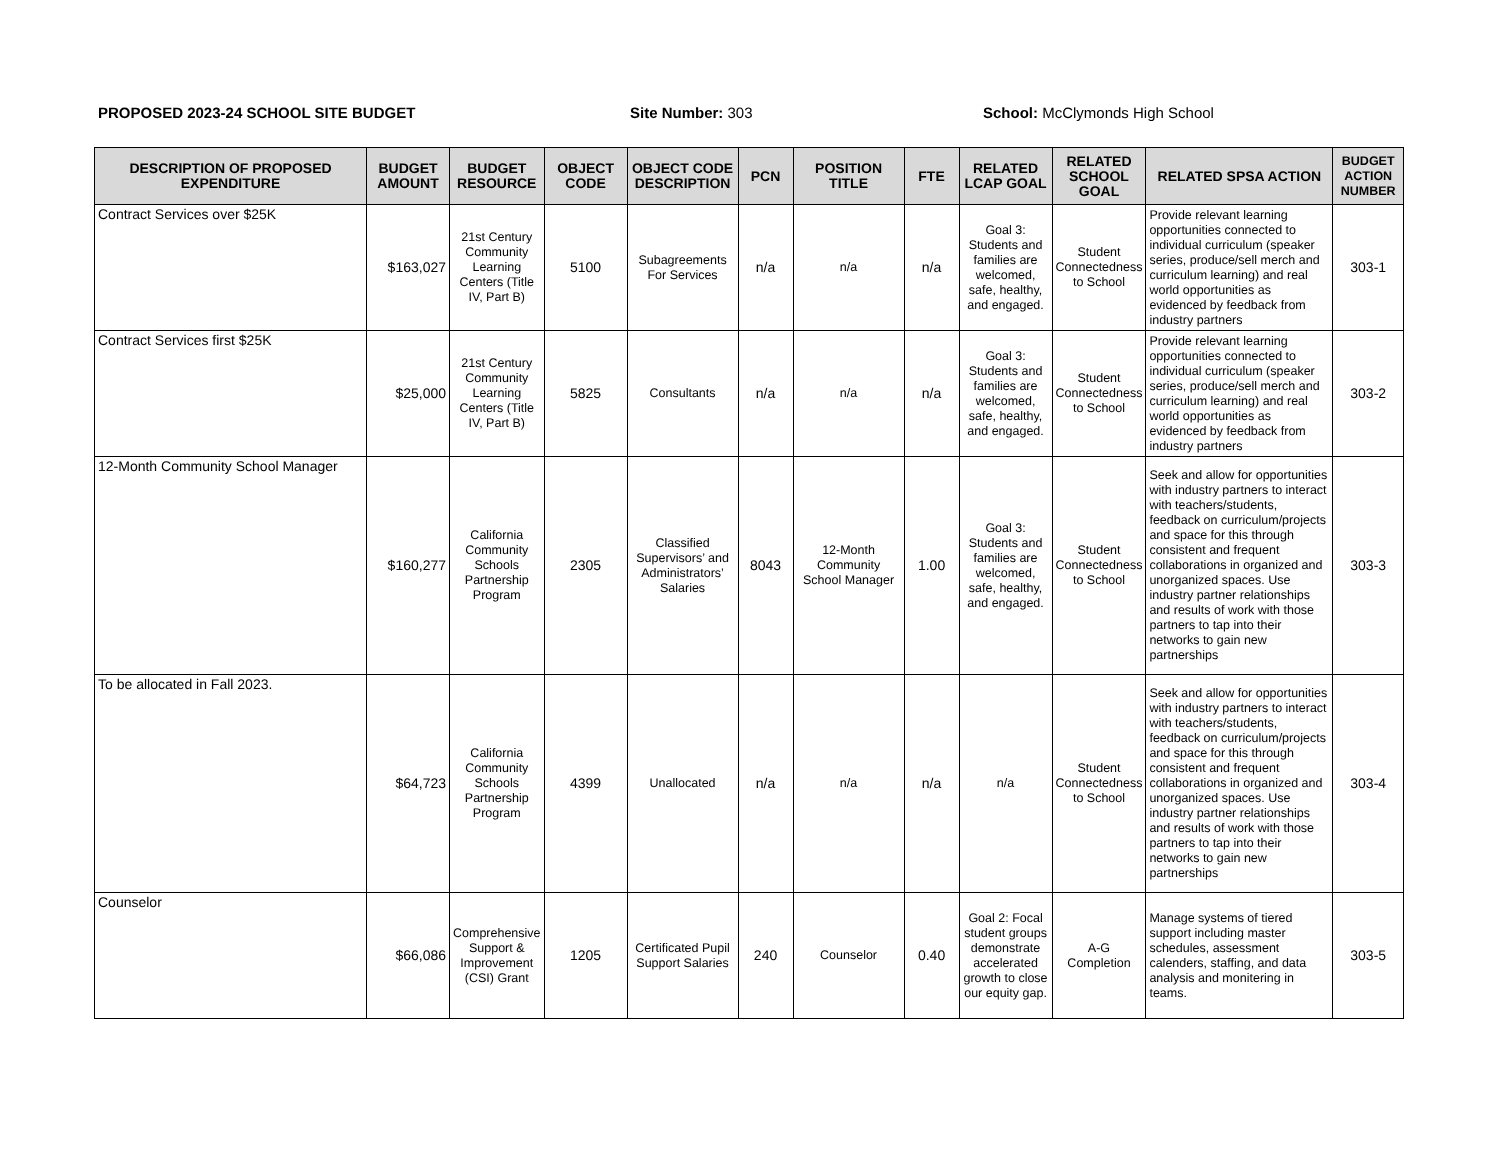PROPOSED 2023-24 SCHOOL SITE BUDGET Site Number: 303 School: McClymonds High School
| DESCRIPTION OF PROPOSED EXPENDITURE | BUDGET AMOUNT | BUDGET RESOURCE | OBJECT CODE | OBJECT CODE DESCRIPTION | PCN | POSITION TITLE | FTE | RELATED LCAP GOAL | RELATED SCHOOL GOAL | RELATED SPSA ACTION | BUDGET ACTION NUMBER |
| --- | --- | --- | --- | --- | --- | --- | --- | --- | --- | --- | --- |
| Contract Services over $25K | $163,027 | 21st Century Community Learning Centers (Title IV, Part B) | 5100 | Subagreements For Services | n/a | n/a | n/a | Goal 3: Students and families are welcomed, safe, healthy, and engaged. | Student Connectedness to School | Provide relevant learning opportunities connected to individual curriculum (speaker series, produce/sell merch and curriculum learning) and real world opportunities as evidenced by feedback from industry partners | 303-1 |
| Contract Services first $25K | $25,000 | 21st Century Community Learning Centers (Title IV, Part B) | 5825 | Consultants | n/a | n/a | n/a | Goal 3: Students and families are welcomed, safe, healthy, and engaged. | Student Connectedness to School | Provide relevant learning opportunities connected to individual curriculum (speaker series, produce/sell merch and curriculum learning) and real world opportunities as evidenced by feedback from industry partners | 303-2 |
| 12-Month Community School Manager | $160,277 | California Community Schools Partnership Program | 2305 | Classified Supervisors’ and Administrators’ Salaries | 8043 | 12-Month Community School Manager | 1.00 | Goal 3: Students and families are welcomed, safe, healthy, and engaged. | Student Connectedness to School | Seek and allow for opportunities with industry partners to interact with teachers/students, feedback on curriculum/projects and space for this through consistent and frequent collaborations in organized and unorganized spaces. Use industry partner relationships and results of work with those partners to tap into their networks to gain new partnerships | 303-3 |
| To be allocated in Fall 2023. | $64,723 | California Community Schools Partnership Program | 4399 | Unallocated | n/a | n/a | n/a | n/a | Student Connectedness to School | Seek and allow for opportunities with industry partners to interact with teachers/students, feedback on curriculum/projects and space for this through consistent and frequent collaborations in organized and unorganized spaces. Use industry partner relationships and results of work with those partners to tap into their networks to gain new partnerships | 303-4 |
| Counselor | $66,086 | Comprehensive Support & Improvement (CSI) Grant | 1205 | Certificated Pupil Support Salaries | 240 | Counselor | 0.40 | Goal 2: Focal student groups demonstrate accelerated growth to close our equity gap. | A-G Completion | Manage systems of tiered support including master schedules, assessment calenders, staffing, and data analysis and monitering in teams. | 303-5 |